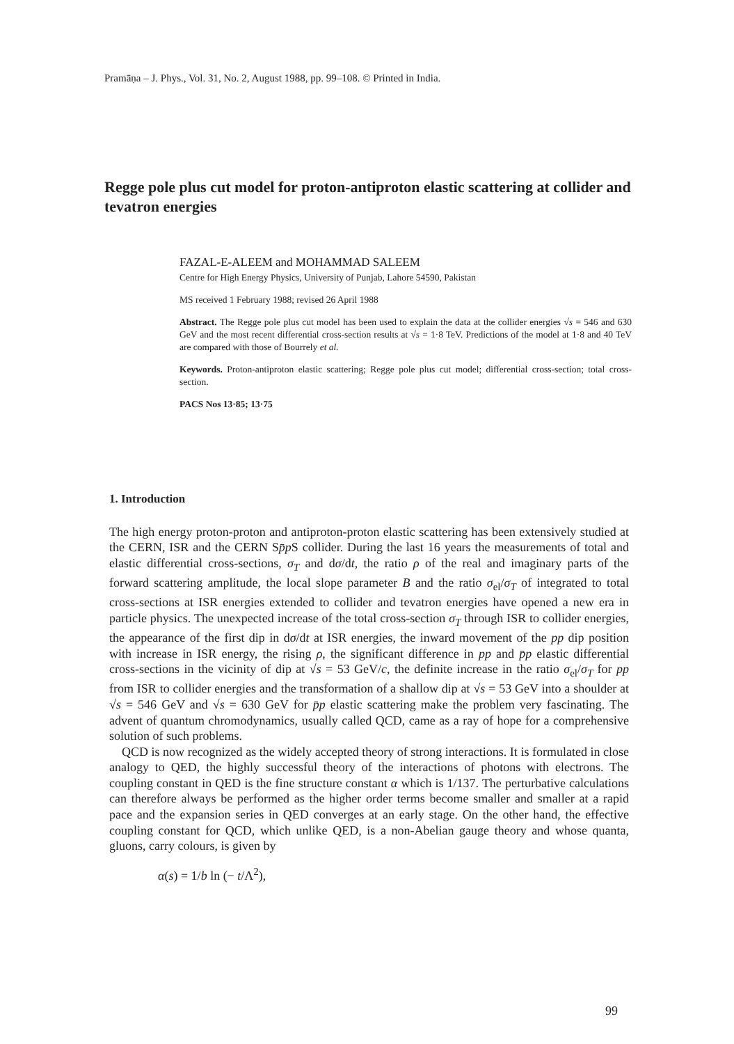Pramāṇa – J. Phys., Vol. 31, No. 2, August 1988, pp. 99–108. © Printed in India.
Regge pole plus cut model for proton-antiproton elastic scattering at collider and tevatron energies
FAZAL-E-ALEEM and MOHAMMAD SALEEM
Centre for High Energy Physics, University of Punjab, Lahore 54590, Pakistan
MS received 1 February 1988; revised 26 April 1988
Abstract. The Regge pole plus cut model has been used to explain the data at the collider energies √s = 546 and 630 GeV and the most recent differential cross-section results at √s = 1·8 TeV. Predictions of the model at 1·8 and 40 TeV are compared with those of Bourrely et al.
Keywords. Proton-antiproton elastic scattering; Regge pole plus cut model; differential cross-section; total cross-section.
PACS Nos 13·85; 13·75
1. Introduction
The high energy proton-proton and antiproton-proton elastic scattering has been extensively studied at the CERN, ISR and the CERN Sp̄p S collider. During the last 16 years the measurements of total and elastic differential cross-sections, σ<sub>T</sub> and dσ/dt, the ratio ρ of the real and imaginary parts of the forward scattering amplitude, the local slope parameter B and the ratio σ<sub>el</sub>/σ<sub>T</sub> of integrated to total cross-sections at ISR energies extended to collider and tevatron energies have opened a new era in particle physics. The unexpected increase of the total cross-section σ<sub>T</sub> through ISR to collider energies, the appearance of the first dip in dσ/dt at ISR energies, the inward movement of the pp dip position with increase in ISR energy, the rising ρ, the significant difference in pp and p̄p elastic differential cross-sections in the vicinity of dip at √s = 53 GeV/c, the definite increase in the ratio σ<sub>el</sub>/σ<sub>T</sub> for pp from ISR to collider energies and the transformation of a shallow dip at √s = 53 GeV into a shoulder at √s = 546 GeV and √s = 630 GeV for p̄p elastic scattering make the problem very fascinating. The advent of quantum chromodynamics, usually called QCD, came as a ray of hope for a comprehensive solution of such problems.
QCD is now recognized as the widely accepted theory of strong interactions. It is formulated in close analogy to QED, the highly successful theory of the interactions of photons with electrons. The coupling constant in QED is the fine structure constant α which is 1/137. The perturbative calculations can therefore always be performed as the higher order terms become smaller and smaller at a rapid pace and the expansion series in QED converges at an early stage. On the other hand, the effective coupling constant for QCD, which unlike QED, is a non-Abelian gauge theory and whose quanta, gluons, carry colours, is given by
α(s) = 1/b ln (− t/Λ<sup>2</sup>),
99